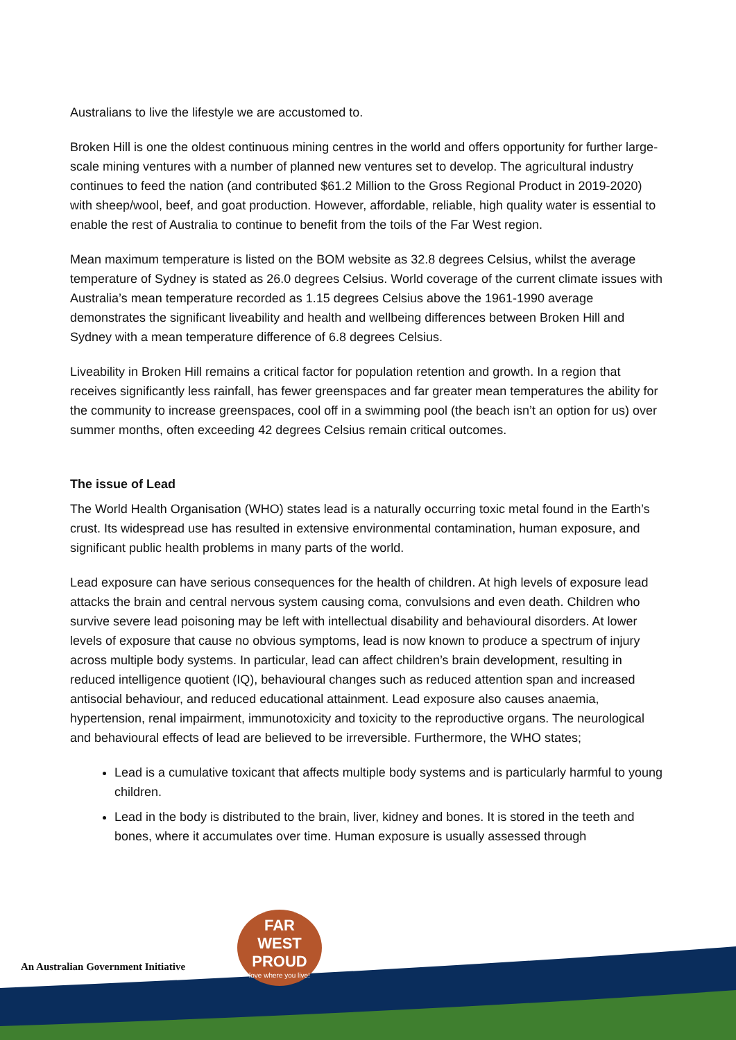Australians to live the lifestyle we are accustomed to.
Broken Hill is one the oldest continuous mining centres in the world and offers opportunity for further large-scale mining ventures with a number of planned new ventures set to develop. The agricultural industry continues to feed the nation (and contributed $61.2 Million to the Gross Regional Product in 2019-2020) with sheep/wool, beef, and goat production. However, affordable, reliable, high quality water is essential to enable the rest of Australia to continue to benefit from the toils of the Far West region.
Mean maximum temperature is listed on the BOM website as 32.8 degrees Celsius, whilst the average temperature of Sydney is stated as 26.0 degrees Celsius. World coverage of the current climate issues with Australia’s mean temperature recorded as 1.15 degrees Celsius above the 1961-1990 average demonstrates the significant liveability and health and wellbeing differences between Broken Hill and Sydney with a mean temperature difference of 6.8 degrees Celsius.
Liveability in Broken Hill remains a critical factor for population retention and growth. In a region that receives significantly less rainfall, has fewer greenspaces and far greater mean temperatures the ability for the community to increase greenspaces, cool off in a swimming pool (the beach isn’t an option for us) over summer months, often exceeding 42 degrees Celsius remain critical outcomes.
The issue of Lead
The World Health Organisation (WHO) states lead is a naturally occurring toxic metal found in the Earth’s crust. Its widespread use has resulted in extensive environmental contamination, human exposure, and significant public health problems in many parts of the world.
Lead exposure can have serious consequences for the health of children. At high levels of exposure lead attacks the brain and central nervous system causing coma, convulsions and even death. Children who survive severe lead poisoning may be left with intellectual disability and behavioural disorders. At lower levels of exposure that cause no obvious symptoms, lead is now known to produce a spectrum of injury across multiple body systems. In particular, lead can affect children’s brain development, resulting in reduced intelligence quotient (IQ), behavioural changes such as reduced attention span and increased antisocial behaviour, and reduced educational attainment. Lead exposure also causes anaemia, hypertension, renal impairment, immunotoxicity and toxicity to the reproductive organs. The neurological and behavioural effects of lead are believed to be irreversible. Furthermore, the WHO states;
Lead is a cumulative toxicant that affects multiple body systems and is particularly harmful to young children.
Lead in the body is distributed to the brain, liver, kidney and bones. It is stored in the teeth and bones, where it accumulates over time. Human exposure is usually assessed through
An Australian Government Initiative
FAR
WEST
PROUD
love where you live!